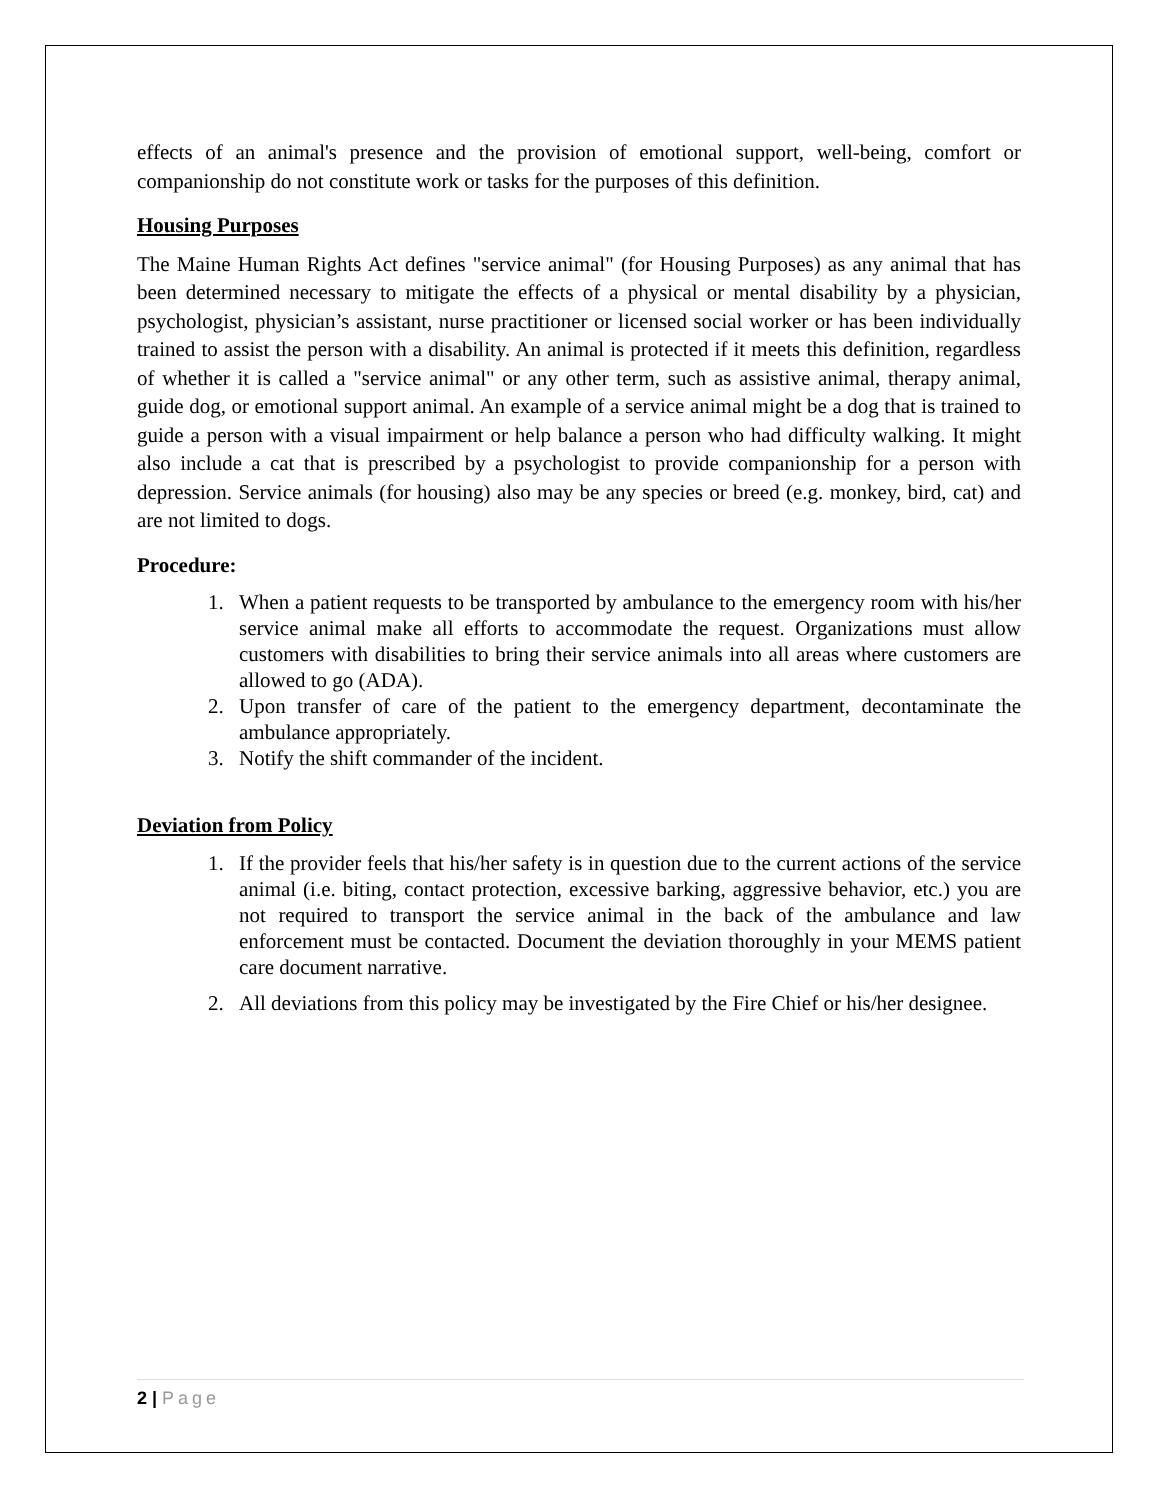effects of an animal's presence and the provision of emotional support, well-being, comfort or companionship do not constitute work or tasks for the purposes of this definition.
Housing Purposes
The Maine Human Rights Act defines "service animal" (for Housing Purposes) as any animal that has been determined necessary to mitigate the effects of a physical or mental disability by a physician, psychologist, physician’s assistant, nurse practitioner or licensed social worker or has been individually trained to assist the person with a disability. An animal is protected if it meets this definition, regardless of whether it is called a "service animal" or any other term, such as assistive animal, therapy animal, guide dog, or emotional support animal. An example of a service animal might be a dog that is trained to guide a person with a visual impairment or help balance a person who had difficulty walking. It might also include a cat that is prescribed by a psychologist to provide companionship for a person with depression. Service animals (for housing) also may be any species or breed (e.g. monkey, bird, cat) and are not limited to dogs.
Procedure:
1. When a patient requests to be transported by ambulance to the emergency room with his/her service animal make all efforts to accommodate the request. Organizations must allow customers with disabilities to bring their service animals into all areas where customers are allowed to go (ADA).
2. Upon transfer of care of the patient to the emergency department, decontaminate the ambulance appropriately.
3. Notify the shift commander of the incident.
Deviation from Policy
1. If the provider feels that his/her safety is in question due to the current actions of the service animal (i.e. biting, contact protection, excessive barking, aggressive behavior, etc.) you are not required to transport the service animal in the back of the ambulance and law enforcement must be contacted. Document the deviation thoroughly in your MEMS patient care document narrative.
2. All deviations from this policy may be investigated by the Fire Chief or his/her designee.
2 | Page